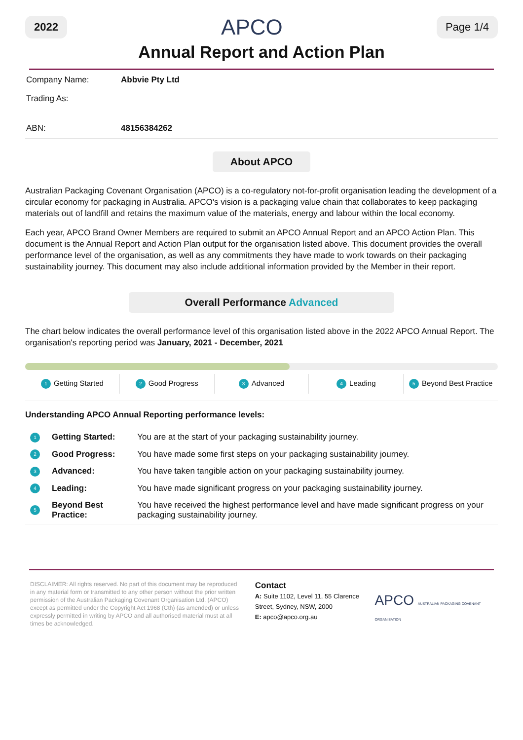2022 APCO Page 1/4
Annual Report and Action Plan
| Company Name: | Abbvie Pty Ltd |
| Trading As: | |
| ABN: | 48156384262 |
About APCO
Australian Packaging Covenant Organisation (APCO) is a co-regulatory not-for-profit organisation leading the development of a circular economy for packaging in Australia. APCO's vision is a packaging value chain that collaborates to keep packaging materials out of landfill and retains the maximum value of the materials, energy and labour within the local economy.
Each year, APCO Brand Owner Members are required to submit an APCO Annual Report and an APCO Action Plan. This document is the Annual Report and Action Plan output for the organisation listed above. This document provides the overall performance level of the organisation, as well as any commitments they have made to work towards on their packaging sustainability journey. This document may also include additional information provided by the Member in their report.
Overall Performance Advanced
The chart below indicates the overall performance level of this organisation listed above in the 2022 APCO Annual Report. The organisation's reporting period was January, 2021 - December, 2021
1 Getting Started
2 Good Progress
3 Advanced
4 Leading
5 Beyond Best Practice
Understanding APCO Annual Reporting performance levels:
| 1 | Getting Started: | You are at the start of your packaging sustainability journey. |
| 2 | Good Progress: | You have made some first steps on your packaging sustainability journey. |
| 3 | Advanced: | You have taken tangible action on your packaging sustainability journey. |
| 4 | Leading: | You have made significant progress on your packaging sustainability journey. |
| 5 | Beyond Best Practice: | You have received the highest performance level and have made significant progress on your packaging sustainability journey. |
DISCLAIMER: All rights reserved. No part of this document may be reproduced in any material form or transmitted to any other person without the prior written permission of the Australian Packaging Covenant Organisation Ltd. (APCO) except as permitted under the Copyright Act 1968 (Cth) (as amended) or unless expressly permitted in writing by APCO and all authorised material must at all times be acknowledged.
Contact
A: Suite 1102, Level 11, 55 Clarence Street, Sydney, NSW, 2000
E: apco@apco.org.au
APCO AUSTRALIAN PACKAGING COVENANT ORGANISATION